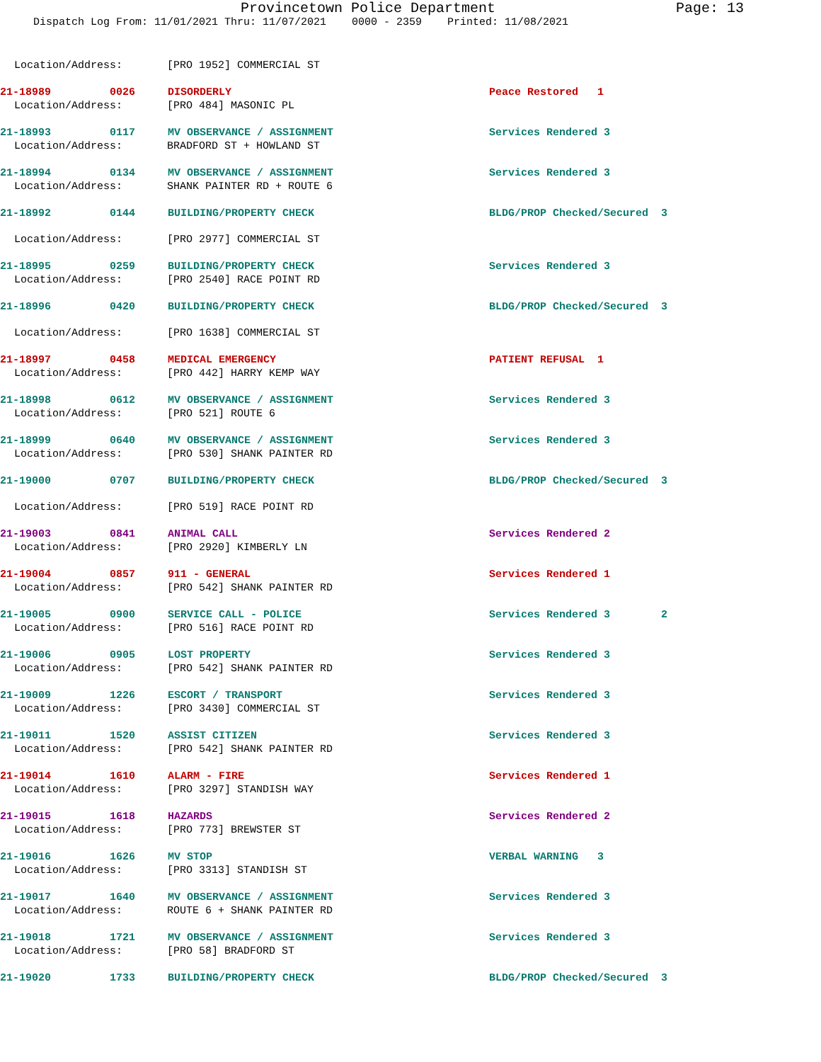Provincetown Police Department
Page: 13
Dispatch Log From: 11/01/2021 Thru: 11/07/2021 0000 - 2359 Printed: 11/08/2021
Location/Address: [PRO 1952] COMMERCIAL ST
21-18989 0026 DISORDERLY Peace Restored 1
Location/Address: [PRO 484] MASONIC PL
21-18993 0117 MV OBSERVANCE / ASSIGNMENT Services Rendered 3
Location/Address: BRADFORD ST + HOWLAND ST
21-18994 0134 MV OBSERVANCE / ASSIGNMENT Services Rendered 3
Location/Address: SHANK PAINTER RD + ROUTE 6
21-18992 0144 BUILDING/PROPERTY CHECK BLDG/PROP Checked/Secured 3
Location/Address: [PRO 2977] COMMERCIAL ST
21-18995 0259 BUILDING/PROPERTY CHECK Services Rendered 3
Location/Address: [PRO 2540] RACE POINT RD
21-18996 0420 BUILDING/PROPERTY CHECK BLDG/PROP Checked/Secured 3
Location/Address: [PRO 1638] COMMERCIAL ST
21-18997 0458 MEDICAL EMERGENCY PATIENT REFUSAL 1
Location/Address: [PRO 442] HARRY KEMP WAY
21-18998 0612 MV OBSERVANCE / ASSIGNMENT Services Rendered 3
Location/Address: [PRO 521] ROUTE 6
21-18999 0640 MV OBSERVANCE / ASSIGNMENT Services Rendered 3
Location/Address: [PRO 530] SHANK PAINTER RD
21-19000 0707 BUILDING/PROPERTY CHECK BLDG/PROP Checked/Secured 3
Location/Address: [PRO 519] RACE POINT RD
21-19003 0841 ANIMAL CALL Services Rendered 2
Location/Address: [PRO 2920] KIMBERLY LN
21-19004 0857 911 - GENERAL Services Rendered 1
Location/Address: [PRO 542] SHANK PAINTER RD
21-19005 0900 SERVICE CALL - POLICE Services Rendered 3 2
Location/Address: [PRO 516] RACE POINT RD
21-19006 0905 LOST PROPERTY Services Rendered 3
Location/Address: [PRO 542] SHANK PAINTER RD
21-19009 1226 ESCORT / TRANSPORT Services Rendered 3
Location/Address: [PRO 3430] COMMERCIAL ST
21-19011 1520 ASSIST CITIZEN Services Rendered 3
Location/Address: [PRO 542] SHANK PAINTER RD
21-19014 1610 ALARM - FIRE Services Rendered 1
Location/Address: [PRO 3297] STANDISH WAY
21-19015 1618 HAZARDS Services Rendered 2
Location/Address: [PRO 773] BREWSTER ST
21-19016 1626 MV STOP VERBAL WARNING 3
Location/Address: [PRO 3313] STANDISH ST
21-19017 1640 MV OBSERVANCE / ASSIGNMENT Services Rendered 3
Location/Address: ROUTE 6 + SHANK PAINTER RD
21-19018 1721 MV OBSERVANCE / ASSIGNMENT Services Rendered 3
Location/Address: [PRO 58] BRADFORD ST
21-19020 1733 BUILDING/PROPERTY CHECK BLDG/PROP Checked/Secured 3